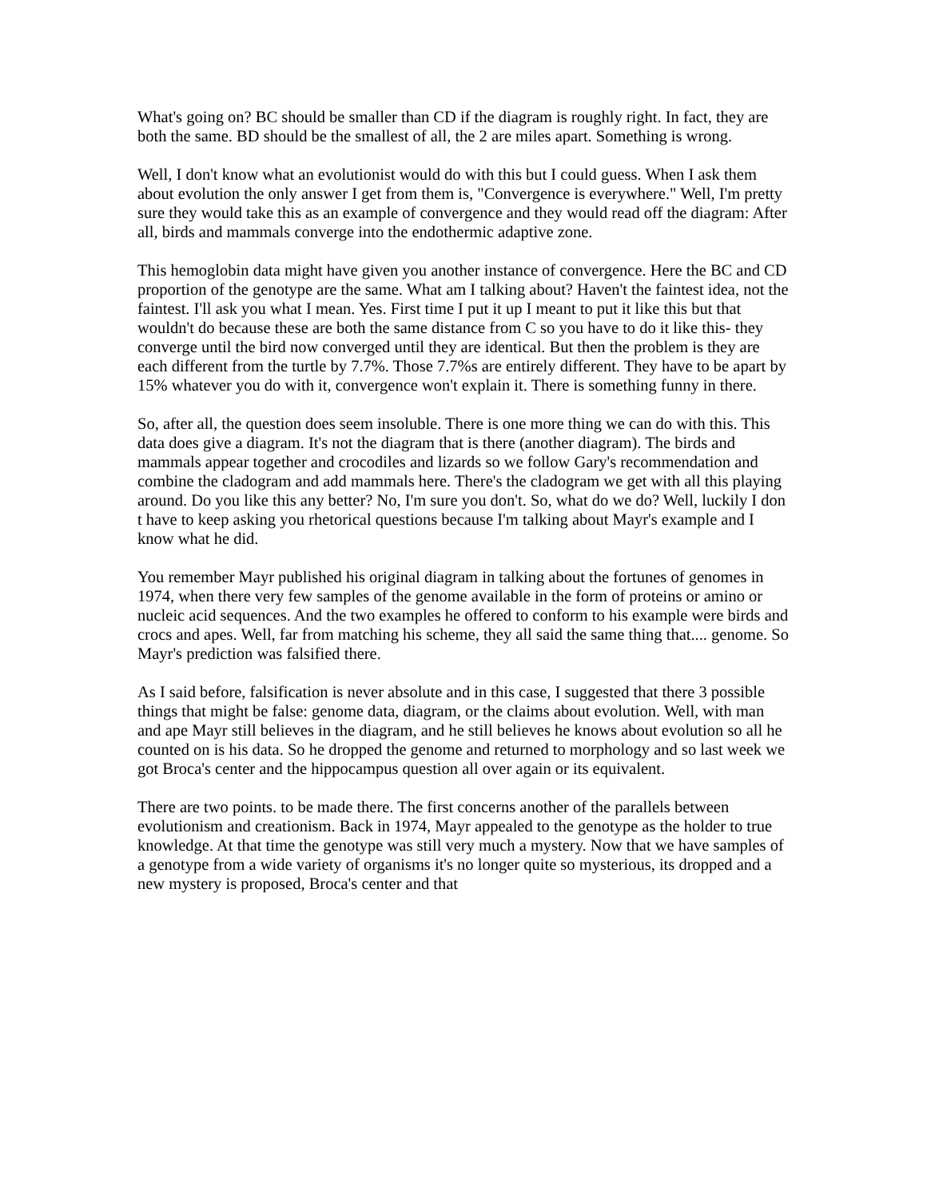What's going on? BC should be smaller than CD if the diagram is roughly right. In fact, they are both the same. BD should be the smallest of all, the 2 are miles apart. Something is wrong.
Well, I don't know what an evolutionist would do with this but I could guess. When I ask them about evolution the only answer I get from them is, "Convergence is everywhere." Well, I'm pretty sure they would take this as an example of convergence and they would read off the diagram: After all, birds and mammals converge into the endothermic adaptive zone.
This hemoglobin data might have given you another instance of convergence. Here the BC and CD proportion of the genotype are the same. What am I talking about? Haven't the faintest idea, not the faintest. I'll ask you what I mean. Yes. First time I put it up I meant to put it like this but that wouldn't do because these are both the same distance from C so you have to do it like this- they converge until the bird now converged until they are identical. But then the problem is they are each different from the turtle by 7.7%. Those 7.7%s are entirely different. They have to be apart by 15% whatever you do with it, convergence won't explain it. There is something funny in there.
So, after all, the question does seem insoluble. There is one more thing we can do with this. This data does give a diagram. It's not the diagram that is there (another diagram). The birds and mammals appear together and crocodiles and lizards so we follow Gary's recommendation and combine the cladogram and add mammals here. There's the cladogram we get with all this playing around. Do you like this any better? No, I'm sure you don't. So, what do we do? Well, luckily I don t have to keep asking you rhetorical questions because I'm talking about Mayr's example and I know what he did.
You remember Mayr published his original diagram in talking about the fortunes of genomes in 1974, when there very few samples of the genome available in the form of proteins or amino or nucleic acid sequences. And the two examples he offered to conform to his example were birds and crocs and apes. Well, far from matching his scheme, they all said the same thing that.... genome. So Mayr's prediction was falsified there.
As I said before, falsification is never absolute and in this case, I suggested that there 3 possible things that might be false: genome data, diagram, or the claims about evolution. Well, with man and ape Mayr still believes in the diagram, and he still believes he knows about evolution so all he counted on is his data. So he dropped the genome and returned to morphology and so last week we got Broca's center and the hippocampus question all over again or its equivalent.
There are two points. to be made there. The first concerns another of the parallels between evolutionism and creationism. Back in 1974, Mayr appealed to the genotype as the holder to true knowledge. At that time the genotype was still very much a mystery. Now that we have samples of a genotype from a wide variety of organisms it's no longer quite so mysterious, its dropped and a new mystery is proposed, Broca's center and that